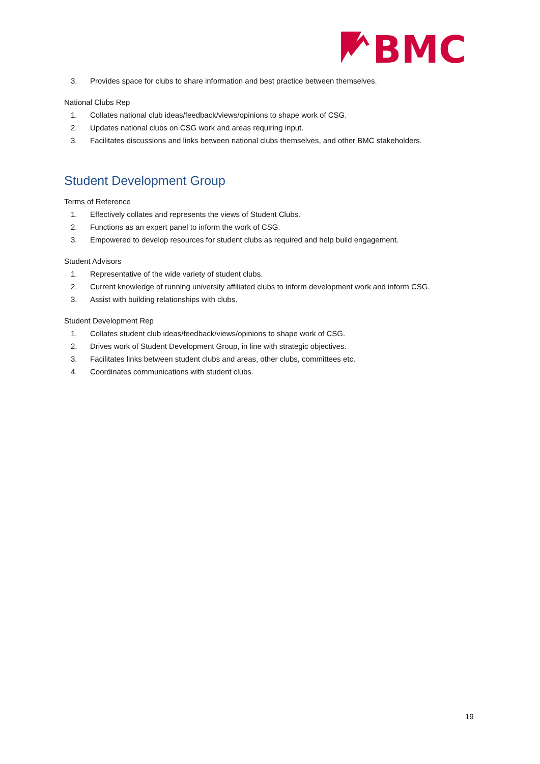BMC
3. Provides space for clubs to share information and best practice between themselves.
National Clubs Rep
1. Collates national club ideas/feedback/views/opinions to shape work of CSG.
2. Updates national clubs on CSG work and areas requiring input.
3. Facilitates discussions and links between national clubs themselves, and other BMC stakeholders.
Student Development Group
Terms of Reference
1. Effectively collates and represents the views of Student Clubs.
2. Functions as an expert panel to inform the work of CSG.
3. Empowered to develop resources for student clubs as required and help build engagement.
Student Advisors
1. Representative of the wide variety of student clubs.
2. Current knowledge of running university affiliated clubs to inform development work and inform CSG.
3. Assist with building relationships with clubs.
Student Development Rep
1. Collates student club ideas/feedback/views/opinions to shape work of CSG.
2. Drives work of Student Development Group, in line with strategic objectives.
3. Facilitates links between student clubs and areas, other clubs, committees etc.
4. Coordinates communications with student clubs.
19